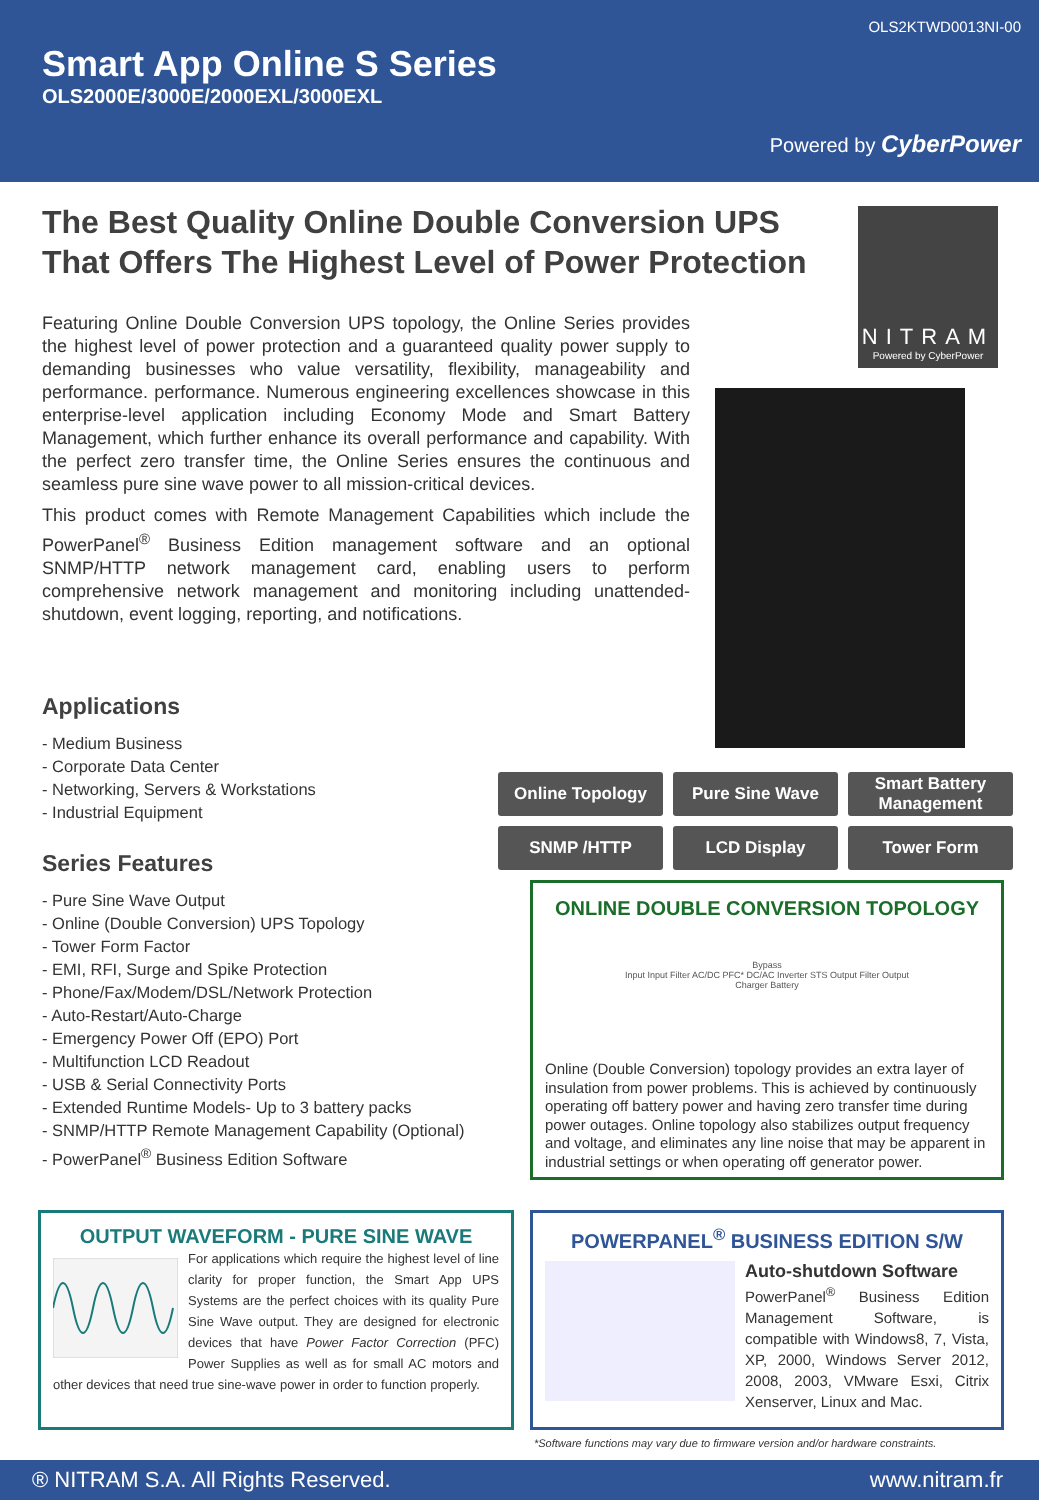OLS2KTWD0013NI-00
Smart App Online S Series
OLS2000E/3000E/2000EXL/3000EXL
Powered by CyberPower
NITRAM
Powered by CyberPower
The Best Quality Online Double Conversion UPS That Offers The Highest Level of Power Protection
Featuring Online Double Conversion UPS topology, the Online Series provides the highest level of power protection and a guaranteed quality power supply to demanding businesses who value versatility, flexibility, manageability and performance. performance. Numerous engineering excellences showcase in this enterprise-level application including Economy Mode and Smart Battery Management, which further enhance its overall performance and capability. With the perfect zero transfer time, the Online Series ensures the continuous and seamless pure sine wave power to all mission-critical devices.
This product comes with Remote Management Capabilities which include the PowerPanel<sup>®</sup> Business Edition management software and an optional SNMP/HTTP network management card, enabling users to perform comprehensive network management and monitoring including unattended-shutdown, event logging, reporting, and notifications.
Applications
- Medium Business
- Corporate Data Center
- Networking, Servers & Workstations
- Industrial Equipment
Series Features
- Pure Sine Wave Output
- Online (Double Conversion) UPS Topology
- Tower Form Factor
- EMI, RFI, Surge and Spike Protection
- Phone/Fax/Modem/DSL/Network Protection
- Auto-Restart/Auto-Charge
- Emergency Power Off (EPO) Port
- Multifunction LCD Readout
- USB & Serial Connectivity Ports
- Extended Runtime Models- Up to 3 battery packs
- SNMP/HTTP Remote Management Capability (Optional)
- PowerPanel<sup>®</sup> Business Edition Software
Online Topology
Pure Sine Wave
Smart Battery Management
SNMP /HTTP
LCD Display
Tower Form
ONLINE DOUBLE CONVERSION TOPOLOGY
Bypass
Input Input Filter AC/DC PFC* DC/AC Inverter STS Output Filter Output
Charger Battery
Online (Double Conversion) topology provides an extra layer of insulation from power problems. This is achieved by continuously operating off battery power and having zero transfer time during power outages. Online topology also stabilizes output frequency and voltage, and eliminates any line noise that may be apparent in industrial settings or when operating off generator power.
OUTPUT WAVEFORM - PURE SINE WAVE
For applications which require the highest level of line clarity for proper function, the Smart App UPS Systems are the perfect choices with its quality Pure Sine Wave output. They are designed for electronic devices that have Power Factor Correction (PFC) Power Supplies as well as for small AC motors and other devices that need true sine-wave power in order to function properly.
POWERPANEL<sup>®</sup> BUSINESS EDITION S/W
Auto-shutdown Software
PowerPanel<sup>®</sup> Business Edition Management Software, is compatible with Windows8, 7, Vista, XP, 2000, Windows Server 2012, 2008, 2003, VMware Esxi, Citrix Xenserver, Linux and Mac.
*Software functions may vary due to firmware version and/or hardware constraints.
® NITRAM S.A. All Rights Reserved. www.nitram.fr